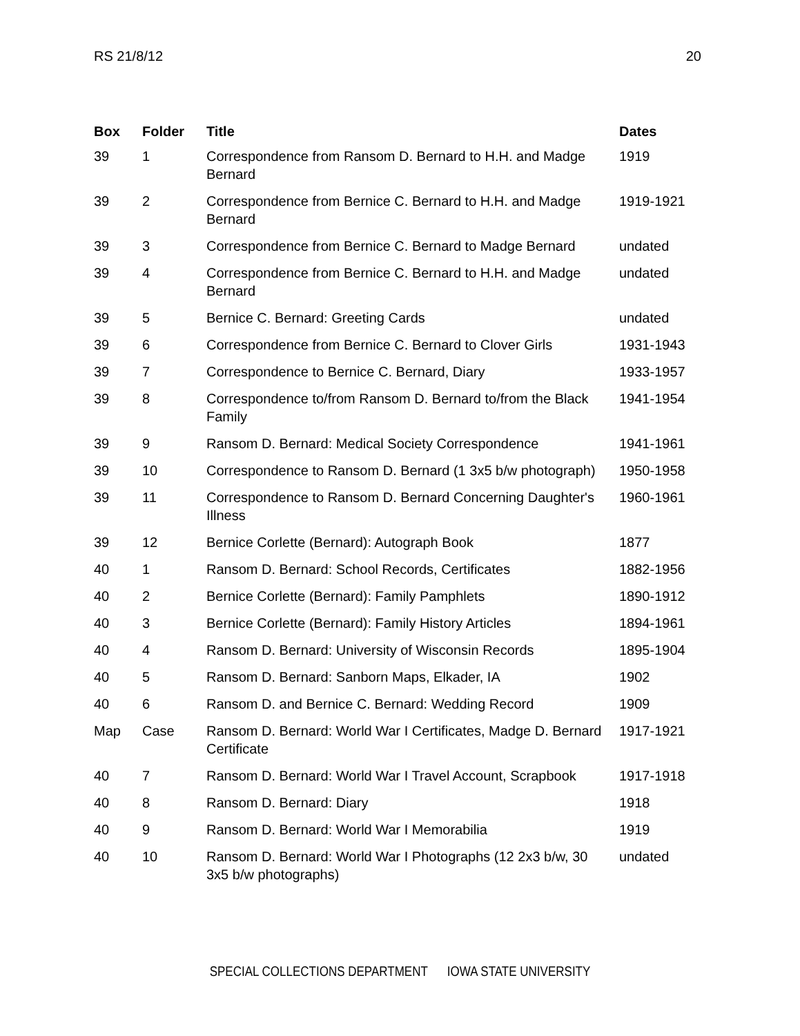RS 21/8/12 20
| Box | Folder | Title | Dates |
| --- | --- | --- | --- |
| 39 | 1 | Correspondence from Ransom D. Bernard to H.H. and Madge Bernard | 1919 |
| 39 | 2 | Correspondence from Bernice C. Bernard to H.H. and Madge Bernard | 1919-1921 |
| 39 | 3 | Correspondence from Bernice C. Bernard to Madge Bernard | undated |
| 39 | 4 | Correspondence from Bernice C. Bernard to H.H. and Madge Bernard | undated |
| 39 | 5 | Bernice C. Bernard: Greeting Cards | undated |
| 39 | 6 | Correspondence from Bernice C. Bernard to Clover Girls | 1931-1943 |
| 39 | 7 | Correspondence to Bernice C. Bernard, Diary | 1933-1957 |
| 39 | 8 | Correspondence to/from Ransom D. Bernard to/from the Black Family | 1941-1954 |
| 39 | 9 | Ransom D. Bernard: Medical Society Correspondence | 1941-1961 |
| 39 | 10 | Correspondence to Ransom D. Bernard (1 3x5 b/w photograph) | 1950-1958 |
| 39 | 11 | Correspondence to Ransom D. Bernard Concerning Daughter's Illness | 1960-1961 |
| 39 | 12 | Bernice Corlette (Bernard): Autograph Book | 1877 |
| 40 | 1 | Ransom D. Bernard: School Records, Certificates | 1882-1956 |
| 40 | 2 | Bernice Corlette (Bernard): Family Pamphlets | 1890-1912 |
| 40 | 3 | Bernice Corlette (Bernard): Family History Articles | 1894-1961 |
| 40 | 4 | Ransom D. Bernard: University of Wisconsin Records | 1895-1904 |
| 40 | 5 | Ransom D. Bernard: Sanborn Maps, Elkader, IA | 1902 |
| 40 | 6 | Ransom D. and Bernice C. Bernard: Wedding Record | 1909 |
| Map | Case | Ransom D. Bernard: World War I Certificates, Madge D. Bernard Certificate | 1917-1921 |
| 40 | 7 | Ransom D. Bernard: World War I Travel Account, Scrapbook | 1917-1918 |
| 40 | 8 | Ransom D. Bernard: Diary | 1918 |
| 40 | 9 | Ransom D. Bernard: World War I Memorabilia | 1919 |
| 40 | 10 | Ransom D. Bernard: World War I Photographs (12 2x3 b/w, 30 3x5 b/w photographs) | undated |
SPECIAL COLLECTIONS DEPARTMENT IOWA STATE UNIVERSITY